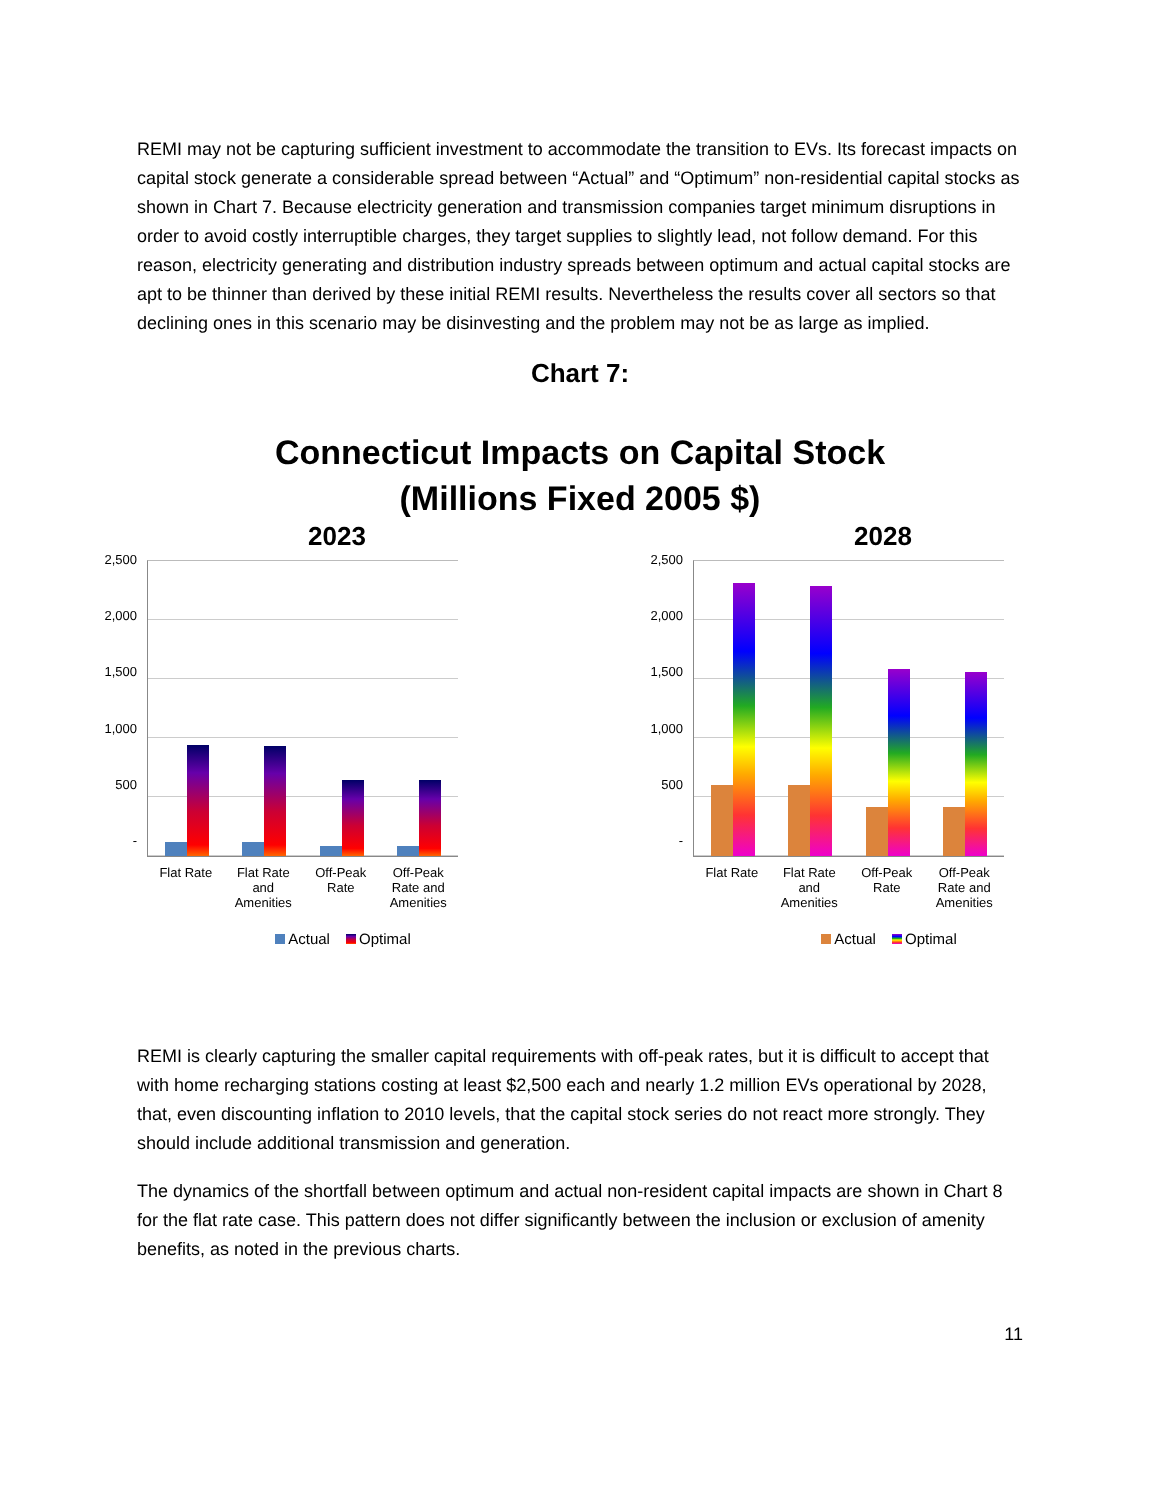REMI may not be capturing sufficient investment to accommodate the transition to EVs. Its forecast impacts on capital stock generate a considerable spread between “Actual” and “Optimum” non-residential capital stocks as shown in Chart 7. Because electricity generation and transmission companies target minimum disruptions in order to avoid costly interruptible charges, they target supplies to slightly lead, not follow demand. For this reason, electricity generating and distribution industry spreads between optimum and actual capital stocks are apt to be thinner than derived by these initial REMI results. Nevertheless the results cover all sectors so that declining ones in this scenario may be disinvesting and the problem may not be as large as implied.
Chart 7:
Connecticut Impacts on Capital Stock
(Millions Fixed 2005 $)
2023
2,500
2,000
1,500
1,000
500
-
Flat Rate Flat Rate and Amenities
Off-Peak Rate
Off-Peak Rate and Amenities
Actual Optimal
2028
2,500
2,000
1,500
1,000
500
-
Flat Rate Flat Rate and Amenities
Off-Peak Rate
Off-Peak Rate and Amenities
Actual Optimal
REMI is clearly capturing the smaller capital requirements with off-peak rates, but it is difficult to accept that with home recharging stations costing at least $2,500 each and nearly 1.2 million EVs operational by 2028, that, even discounting inflation to 2010 levels, that the capital stock series do not react more strongly. They should include additional transmission and generation.
The dynamics of the shortfall between optimum and actual non-resident capital impacts are shown in Chart 8 for the flat rate case. This pattern does not differ significantly between the inclusion or exclusion of amenity benefits, as noted in the previous charts.
11